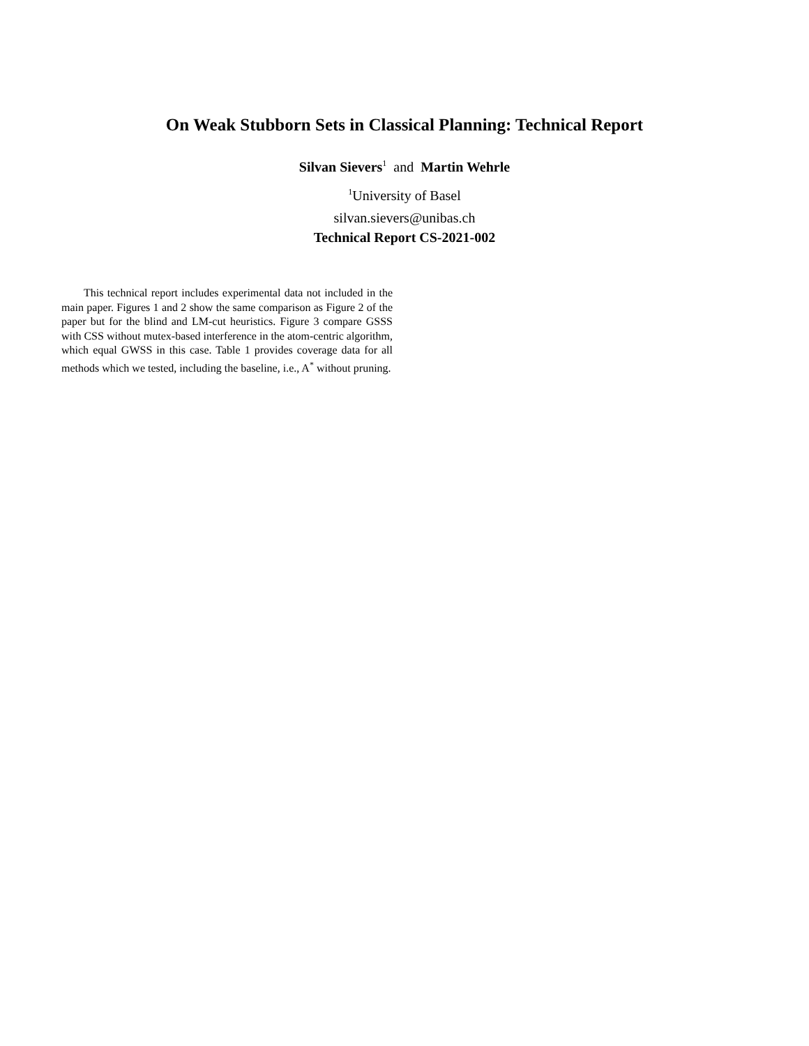On Weak Stubborn Sets in Classical Planning: Technical Report
Silvan Sievers<sup>1</sup> and Martin Wehrle
<sup>1</sup> University of Basel
silvan.sievers@unibas.ch
Technical Report CS-2021-002
This technical report includes experimental data not included in the main paper. Figures 1 and 2 show the same comparison as Figure 2 of the paper but for the blind and LM-cut heuristics. Figure 3 compare GSSS with CSS without mutex-based interference in the atom-centric algorithm, which equal GWSS in this case. Table 1 provides coverage data for all methods which we tested, including the baseline, i.e., A<sup>*</sup> without pruning.